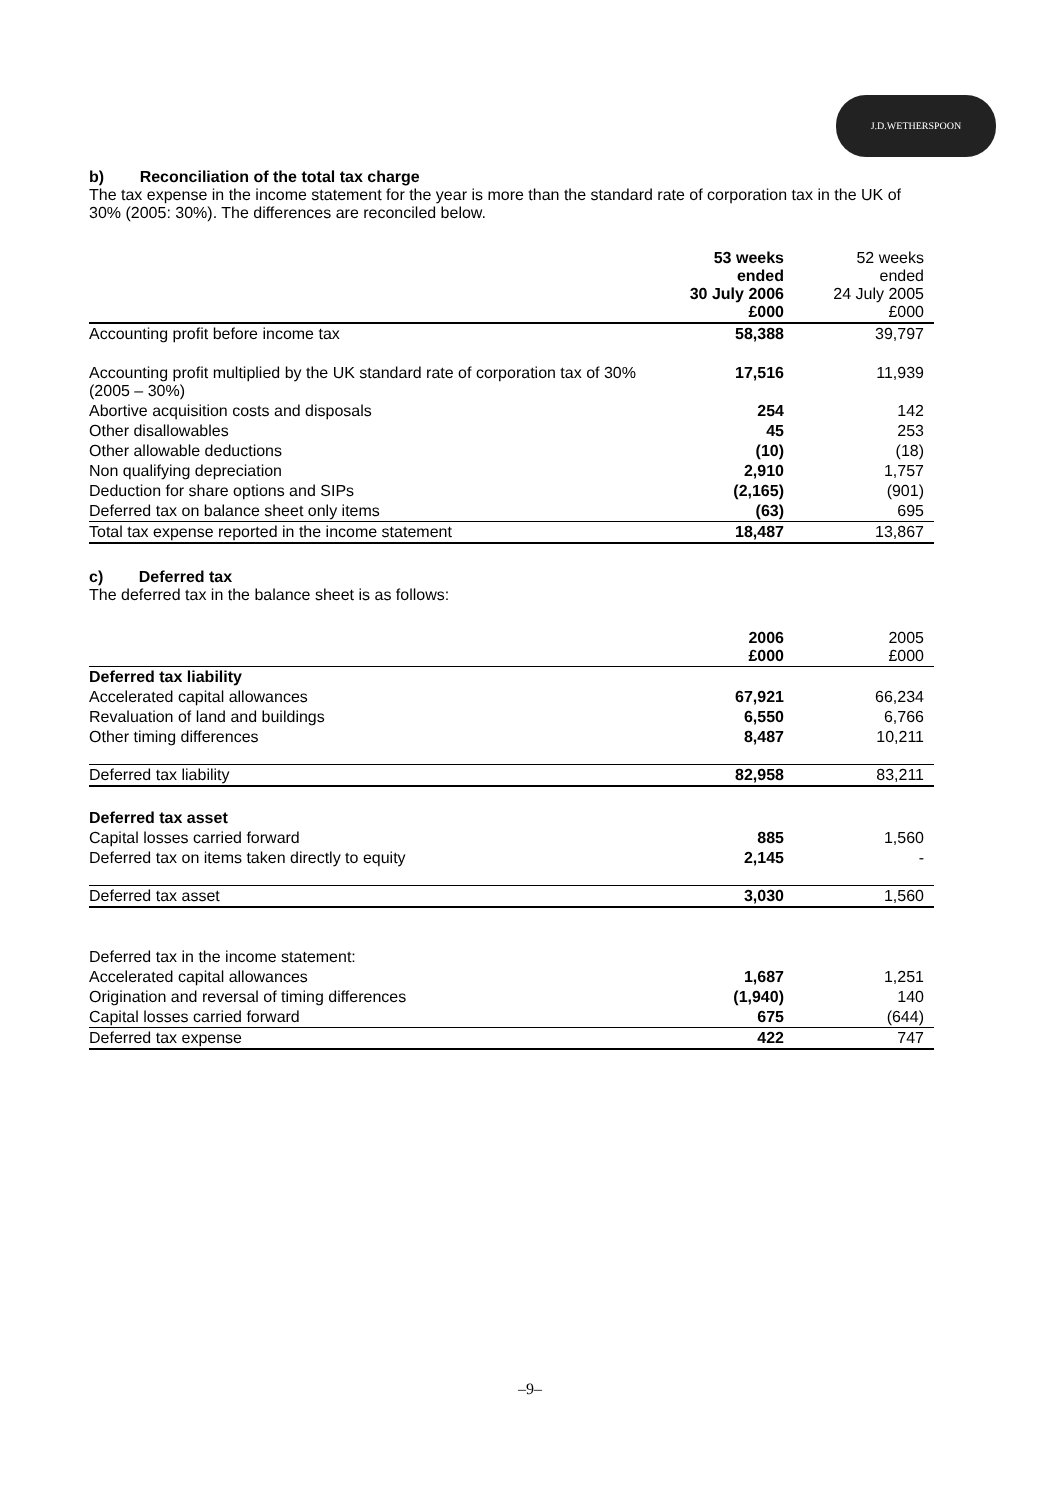J.D.WETHERSPOON
b) Reconciliation of the total tax charge
The tax expense in the income statement for the year is more than the standard rate of corporation tax in the UK of 30% (2005: 30%). The differences are reconciled below.
| | 53 weeks ended 30 July 2006 £000 | 52 weeks ended 24 July 2005 £000 |
| --- | --- | --- |
| Accounting profit before income tax | 58,388 | 39,797 |
| Accounting profit multiplied by the UK standard rate of corporation tax of 30% (2005 – 30%) | 17,516 | 11,939 |
| Abortive acquisition costs and disposals | 254 | 142 |
| Other disallowables | 45 | 253 |
| Other allowable deductions | (10) | (18) |
| Non qualifying depreciation | 2,910 | 1,757 |
| Deduction for share options and SIPs | (2,165) | (901) |
| Deferred tax on balance sheet only items | (63) | 695 |
| Total tax expense reported in the income statement | 18,487 | 13,867 |
c) Deferred tax
The deferred tax in the balance sheet is as follows:
| | 2006 £000 | 2005 £000 |
| --- | --- | --- |
| Deferred tax liability | | |
| Accelerated capital allowances | 67,921 | 66,234 |
| Revaluation of land and buildings | 6,550 | 6,766 |
| Other timing differences | 8,487 | 10,211 |
| Deferred tax liability | 82,958 | 83,211 |
| Deferred tax asset | | |
| Capital losses carried forward | 885 | 1,560 |
| Deferred tax on items taken directly to equity | 2,145 | - |
| Deferred tax asset | 3,030 | 1,560 |
| Deferred tax in the income statement: | | |
| Accelerated capital allowances | 1,687 | 1,251 |
| Origination and reversal of timing differences | (1,940) | 140 |
| Capital losses carried forward | 675 | (644) |
| Deferred tax expense | 422 | 747 |
–9–